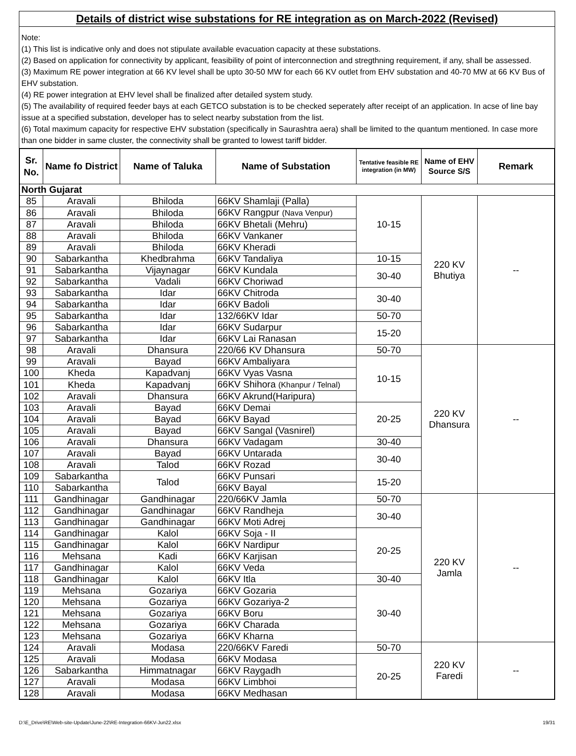Details of district wise substations for RE integration as on March-2022 (Revised)
Note:
(1) This list is indicative only and does not stipulate available evacuation capacity at these substations.
(2) Based on application for connectivity by applicant, feasibility of point of interconnection and stregthning requirement, if any, shall be assessed.
(3) Maximum RE power integration at 66 KV level shall be upto 30-50 MW for each 66 KV outlet from EHV substation and 40-70 MW at 66 KV Bus of EHV substation.
(4) RE power integration at EHV level shall be finalized after detailed system study.
(5) The availability of required feeder bays at each GETCO substation is to be checked seperately after receipt of an application. In acse of line bay issue at a specified substation, developer has to select nearby substation from the list.
(6) Total maximum capacity for respective EHV substation (specifically in Saurashtra aera) shall be limited to the quantum mentioned. In case more than one bidder in same cluster, the connectivity shall be granted to lowest tariff bidder.
| Sr. No. | Name fo District | Name of Taluka | Name of Substation | Tentative feasible RE integration (in MW) | Name of EHV Source S/S | Remark |
| --- | --- | --- | --- | --- | --- | --- |
| North Gujarat | | | | | | |
| 85 | Aravali | Bhiloda | 66KV Shamlaji (Palla) | 10-15 | 220 KV Bhutiya | -- |
| 86 | Aravali | Bhiloda | 66KV Rangpur (Nava Venpur) | | | |
| 87 | Aravali | Bhiloda | 66KV Bhetali (Mehru) | | | |
| 88 | Aravali | Bhiloda | 66KV Vankaner | | | |
| 89 | Aravali | Bhiloda | 66KV Kheradi | | | |
| 90 | Sabarkantha | Khedbrahma | 66KV Tandaliya | 10-15 | | |
| 91 | Sabarkantha | Vijaynagar | 66KV Kundala | 30-40 | | |
| 92 | Sabarkantha | Vadali | 66KV Choriwad | | | |
| 93 | Sabarkantha | Idar | 66KV Chitroda | 30-40 | | |
| 94 | Sabarkantha | Idar | 66KV Badoli | | | |
| 95 | Sabarkantha | Idar | 132/66KV Idar | 50-70 | | |
| 96 | Sabarkantha | Idar | 66KV Sudarpur | 15-20 | | |
| 97 | Sabarkantha | Idar | 66KV Lai Ranasan | | | |
| 98 | Aravali | Dhansura | 220/66 KV Dhansura | 50-70 | 220 KV Dhansura | -- |
| 99 | Aravali | Bayad | 66KV Ambaliyara | 10-15 | | |
| 100 | Kheda | Kapadvanj | 66KV Vyas Vasna | | | |
| 101 | Kheda | Kapadvanj | 66KV Shihora (Khanpur / Telnal) | | | |
| 102 | Aravali | Dhansura | 66KV Akrund(Haripura) | | | |
| 103 | Aravali | Bayad | 66KV Demai | 20-25 | | |
| 104 | Aravali | Bayad | 66KV Bayad | | | |
| 105 | Aravali | Bayad | 66KV Sangal (Vasnirel) | | | |
| 106 | Aravali | Dhansura | 66KV Vadagam | 30-40 | | |
| 107 | Aravali | Bayad | 66KV Untarada | 30-40 | | |
| 108 | Aravali | Talod | 66KV Rozad | | | |
| 109 | Sabarkantha | Talod | 66KV Punsari | 15-20 | | |
| 110 | Sabarkantha | | 66KV Bayal | | | |
| 111 | Gandhinagar | Gandhinagar | 220/66KV Jamla | 50-70 | 220 KV Jamla | -- |
| 112 | Gandhinagar | Gandhinagar | 66KV Randheja | 30-40 | | |
| 113 | Gandhinagar | Gandhinagar | 66KV Moti Adrej | | | |
| 114 | Gandhinagar | Kalol | 66KV Soja - II | 20-25 | | |
| 115 | Gandhinagar | Kalol | 66KV Nardipur | | | |
| 116 | Mehsana | Kadi | 66KV Karjisan | | | |
| 117 | Gandhinagar | Kalol | 66KV Veda | | | |
| 118 | Gandhinagar | Kalol | 66KV Itla | 30-40 | | |
| 119 | Mehsana | Gozariya | 66KV Gozaria | 30-40 | | |
| 120 | Mehsana | Gozariya | 66KV Gozariya-2 | | | |
| 121 | Mehsana | Gozariya | 66KV Boru | | | |
| 122 | Mehsana | Gozariya | 66KV Charada | | | |
| 123 | Mehsana | Gozariya | 66KV Kharna | | | |
| 124 | Aravali | Modasa | 220/66KV Faredi | 50-70 | 220 KV Faredi | -- |
| 125 | Aravali | Modasa | 66KV Modasa | 20-25 | | |
| 126 | Sabarkantha | Himmatnagar | 66KV Raygadh | | | |
| 127 | Aravali | Modasa | 66KV Limbhoi | | | |
| 128 | Aravali | Modasa | 66KV Medhasan | | | |
D:\E_Drive\RE\Web-site-Update\June-22\RE-Integration-66KV-Jun22.xlsx 19/31